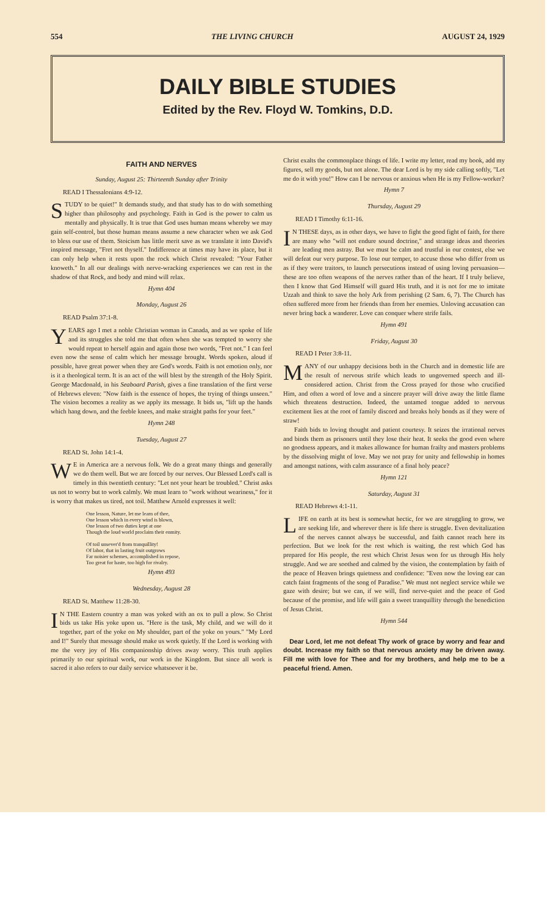554 THE LIVING CHURCH AUGUST 24, 1929
DAILY BIBLE STUDIES
Edited by the Rev. Floyd W. Tomkins, D.D.
FAITH AND NERVES
Sunday, August 25: Thirteenth Sunday after Trinity
READ I Thessalonians 4:9-12.
STUDY to be quiet!" It demands study, and that study has to do with something higher than philosophy and psychology. Faith in God is the power to calm us mentally and physically. It is true that God uses human means whereby we may gain self-control, but those human means assume a new character when we ask God to bless our use of them. Stoicism has little merit save as we translate it into David's inspired message, "Fret not thyself." Indifference at times may have its place, but it can only help when it rests upon the rock which Christ revealed: "Your Father knoweth." In all our dealings with nerve-wracking experiences we can rest in the shadow of that Rock, and body and mind will relax.
Hymn 404
Monday, August 26
READ Psalm 37:1-8.
YEARS ago I met a noble Christian woman in Canada, and as we spoke of life and its struggles she told me that often when she was tempted to worry she would repeat to herself again and again those two words, "Fret not." I can feel even now the sense of calm which her message brought. Words spoken, aloud if possible, have great power when they are God's words. Faith is not emotion only, nor is it a theological term. It is an act of the will blest by the strength of the Holy Spirit. George Macdonald, in his Seaboard Parish, gives a fine translation of the first verse of Hebrews eleven: "Now faith is the essence of hopes, the trying of things unseen." The vision becomes a reality as we apply its message. It bids us, "lift up the hands which hang down, and the feeble knees, and make straight paths for your feet."
Hymn 248
Tuesday, August 27
READ St. John 14:1-4.
WE in America are a nervous folk. We do a great many things and generally we do them well. But we are forced by our nerves. Our Blessed Lord's call is timely in this twentieth century: "Let not your heart be troubled." Christ asks us not to worry but to work calmly. We must learn to "work without weariness," for it is worry that makes us tired, not toil. Matthew Arnold expresses it well:
One lesson, Nature, let me learn of thee,
One lesson which in every wind is blown,
One lesson of two duties kept at one
Though the loud world proclaim their enmity.
Of toil unsever'd from tranquillity!
Of labor, that in lasting fruit outgrows
Far noisier schemes, accomplished in repose,
Too great for haste, too high for rivalry.
Hymn 493
Wednesday, August 28
READ St. Matthew 11:28-30.
IN THE Eastern country a man was yoked with an ox to pull a plow. So Christ bids us take His yoke upon us. "Here is the task, My child, and we will do it together, part of the yoke on My shoulder, part of the yoke on yours." "My Lord and I!" Surely that message should make us work quietly. If the Lord is working with me the very joy of His companionship drives away worry. This truth applies primarily to our spiritual work, our work in the Kingdom. But since all work is sacred it also refers to our daily service whatsoever it be.
Christ exalts the commonplace things of life. I write my letter, read my book, add my figures, sell my goods, but not alone. The dear Lord is by my side calling softly, "Let me do it with you!" How can I be nervous or anxious when He is my Fellow-worker?
Hymn 7
Thursday, August 29
READ I Timothy 6:11-16.
IN THESE days, as in other days, we have to fight the good fight of faith, for there are many who "will not endure sound doctrine," and strange ideas and theories are leading men astray. But we must be calm and trustful in our contest, else we will defeat our very purpose. To lose our temper, to accuse those who differ from us as if they were traitors, to launch persecutions instead of using loving persuasion—these are too often weapons of the nerves rather than of the heart. If I truly believe, then I know that God Himself will guard His truth, and it is not for me to imitate Uzzah and think to save the holy Ark from perishing (2 Sam. 6, 7). The Church has often suffered more from her friends than from her enemies. Unloving accusation can never bring back a wanderer. Love can conquer where strife fails.
Hymn 491
Friday, August 30
READ I Peter 3:8-11.
MANY of our unhappy decisions both in the Church and in domestic life are the result of nervous strife which leads to ungoverned speech and ill-considered action. Christ from the Cross prayed for those who crucified Him, and often a word of love and a sincere prayer will drive away the little flame which threatens destruction. Indeed, the untamed tongue added to nervous excitement lies at the root of family discord and breaks holy bonds as if they were of straw!
Faith bids to loving thought and patient courtesy. It seizes the irrational nerves and binds them as prisoners until they lose their heat. It seeks the good even where no goodness appears, and it makes allowance for human frailty and masters problems by the dissolving might of love. May we not pray for unity and fellowship in homes and amongst nations, with calm assurance of a final holy peace?
Hymn 121
Saturday, August 31
READ Hebrews 4:1-11.
LIFE on earth at its best is somewhat hectic, for we are struggling to grow, we are seeking life, and wherever there is life there is struggle. Even devitalization of the nerves cannot always be successful, and faith cannot reach here its perfection. But we look for the rest which is waiting, the rest which God has prepared for His people, the rest which Christ Jesus won for us through His holy struggle. And we are soothed and calmed by the vision, the contemplation by faith of the peace of Heaven brings quietness and confidence: "Even now the loving ear can catch faint fragments of the song of Paradise." We must not neglect service while we gaze with desire; but we can, if we will, find nerve-quiet and the peace of God because of the promise, and life will gain a sweet tranquillity through the benediction of Jesus Christ.
Hymn 544
Dear Lord, let me not defeat Thy work of grace by worry and fear and doubt. Increase my faith so that nervous anxiety may be driven away. Fill me with love for Thee and for my brothers, and help me to be a peaceful friend. Amen.